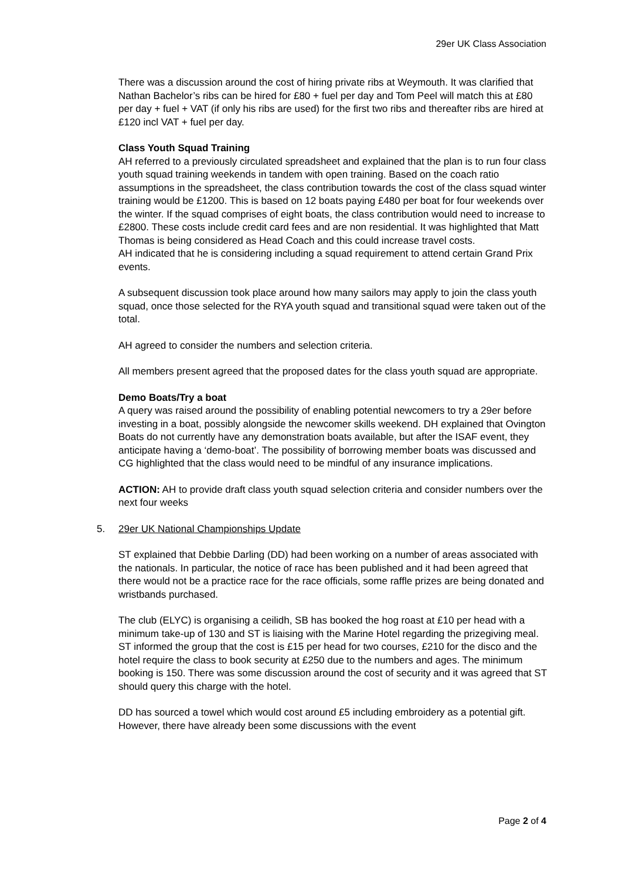29er UK Class Association
There was a discussion around the cost of hiring private ribs at Weymouth. It was clarified that Nathan Bachelor’s ribs can be hired for £80 + fuel per day and Tom Peel will match this at £80 per day + fuel + VAT (if only his ribs are used) for the first two ribs and thereafter ribs are hired at £120 incl VAT + fuel per day.
Class Youth Squad Training
AH referred to a previously circulated spreadsheet and explained that the plan is to run four class youth squad training weekends in tandem with open training. Based on the coach ratio assumptions in the spreadsheet, the class contribution towards the cost of the class squad winter training would be £1200. This is based on 12 boats paying £480 per boat for four weekends over the winter. If the squad comprises of eight boats, the class contribution would need to increase to £2800. These costs include credit card fees and are non residential. It was highlighted that Matt Thomas is being considered as Head Coach and this could increase travel costs.
AH indicated that he is considering including a squad requirement to attend certain Grand Prix events.
A subsequent discussion took place around how many sailors may apply to join the class youth squad, once those selected for the RYA youth squad and transitional squad were taken out of the total.
AH agreed to consider the numbers and selection criteria.
All members present agreed that the proposed dates for the class youth squad are appropriate.
Demo Boats/Try a boat
A query was raised around the possibility of enabling potential newcomers to try a 29er before investing in a boat, possibly alongside the newcomer skills weekend. DH explained that Ovington Boats do not currently have any demonstration boats available, but after the ISAF event, they anticipate having a ‘demo-boat’. The possibility of borrowing member boats was discussed and CG highlighted that the class would need to be mindful of any insurance implications.
ACTION: AH to provide draft class youth squad selection criteria and consider numbers over the next four weeks
5. 29er UK National Championships Update
ST explained that Debbie Darling (DD) had been working on a number of areas associated with the nationals. In particular, the notice of race has been published and it had been agreed that there would not be a practice race for the race officials, some raffle prizes are being donated and wristbands purchased.
The club (ELYC) is organising a ceilidh, SB has booked the hog roast at £10 per head with a minimum take-up of 130 and ST is liaising with the Marine Hotel regarding the prizegiving meal. ST informed the group that the cost is £15 per head for two courses, £210 for the disco and the hotel require the class to book security at £250 due to the numbers and ages. The minimum booking is 150. There was some discussion around the cost of security and it was agreed that ST should query this charge with the hotel.
DD has sourced a towel which would cost around £5 including embroidery as a potential gift. However, there have already been some discussions with the event
Page 2 of 4